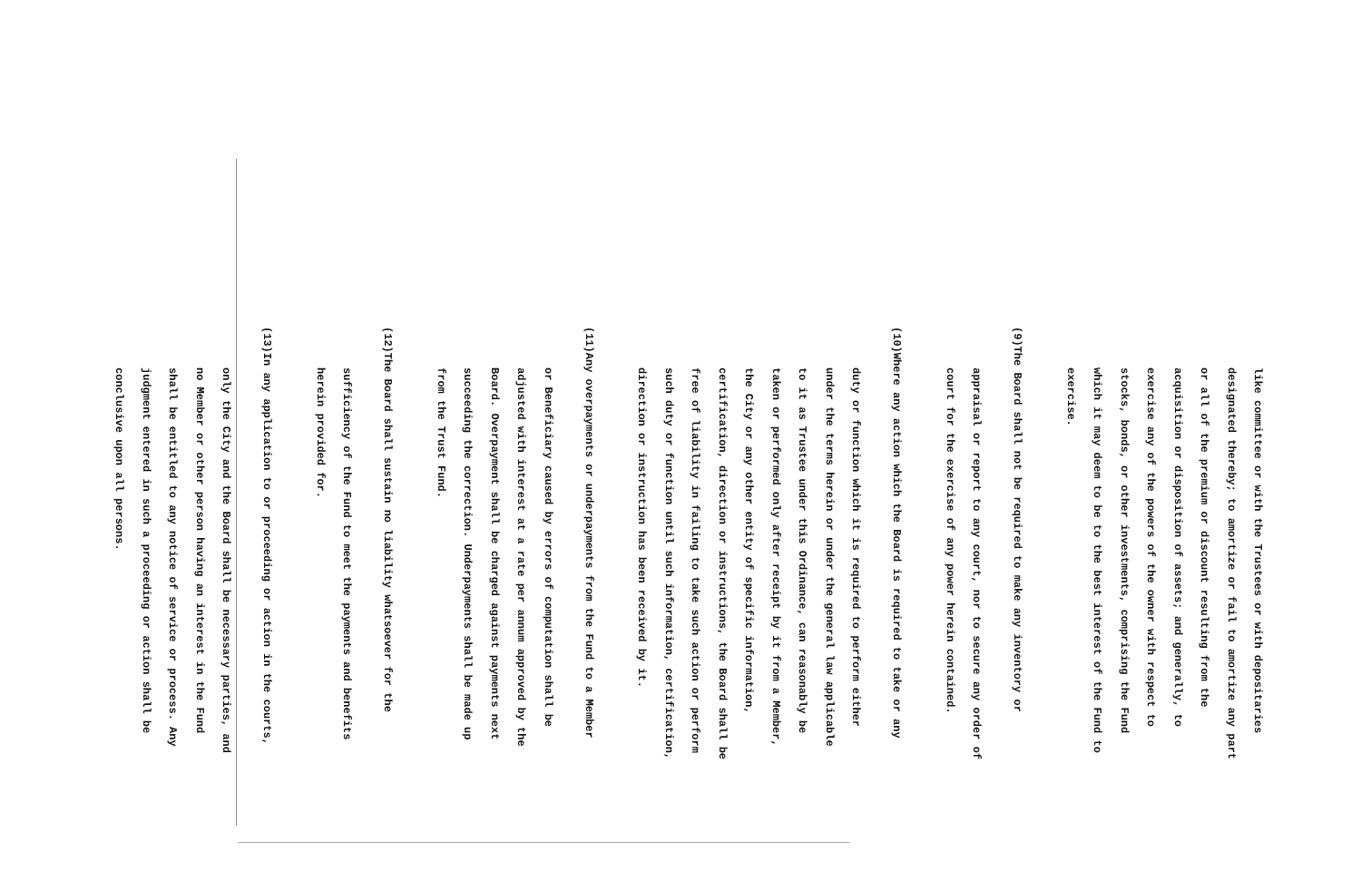like committee or with the Trustees or with depositaries
designated thereby; to amortize or fail to amortize any part
or all of the premium or discount resulting from the
acquisition or disposition of assets; and generally, to
exercise any of the powers of the owner with respect to
stocks, bonds, or other investments, comprising the Fund
which it may deem to be to the best interest of the Fund to
exercise.
(9) The Board shall not be required to make any inventory or
appraisal or report to any court, nor to secure any order of
court for the exercise of any power herein contained.
(10) Where any action which the Board is required to take or any
duty or function which it is required to perform either
under the terms herein or under the general law applicable
to it as Trustee under this Ordinance, can reasonably be
taken or performed only after receipt by it from a Member,
the City or any other entity of specific information,
certification, direction or instructions, the Board shall be
free of liability in failing to take such action or perform
such duty or function until such information, certification,
direction or instruction has been received by it.
(11) Any overpayments or underpayments from the Fund to a Member
or Beneficiary caused by errors of computation shall be
adjusted with interest at a rate per annum approved by the
Board. Overpayment shall be charged against payments next
succeeding the correction. Underpayments shall be made up
from the Trust Fund.
(12) The Board shall sustain no liability whatsoever for the
sufficiency of the Fund to meet the payments and benefits
herein provided for.
(13) In any application to or proceeding or action in the courts,
only the City and the Board shall be necessary parties, and
no Member or other person having an interest in the Fund
shall be entitled to any notice of service or process. Any
judgment entered in such a proceeding or action shall be
conclusive upon all persons.